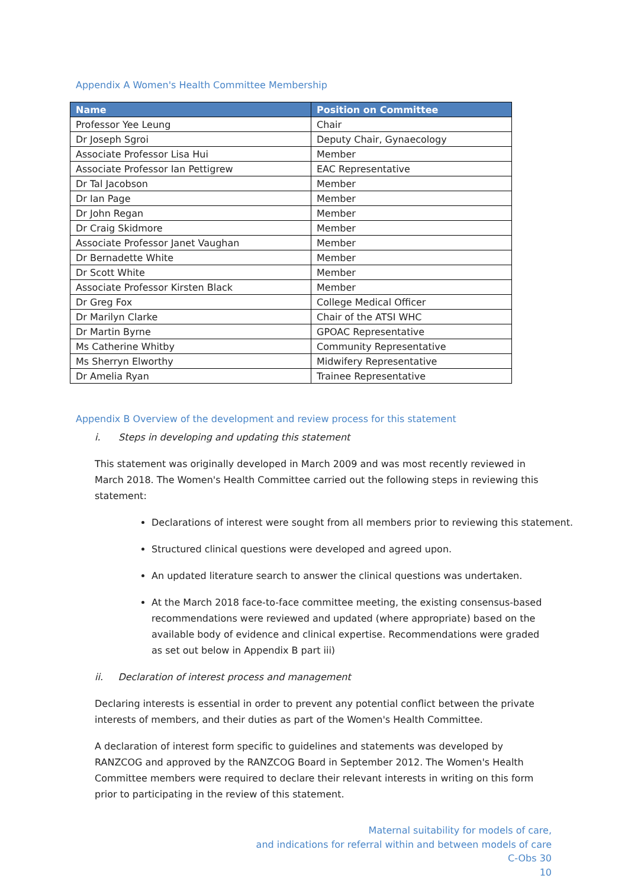Appendix A Women's Health Committee Membership
| Name | Position on Committee |
| --- | --- |
| Professor Yee Leung | Chair |
| Dr Joseph Sgroi | Deputy Chair, Gynaecology |
| Associate Professor Lisa Hui | Member |
| Associate Professor Ian Pettigrew | EAC Representative |
| Dr Tal Jacobson | Member |
| Dr Ian Page | Member |
| Dr John Regan | Member |
| Dr Craig Skidmore | Member |
| Associate Professor Janet Vaughan | Member |
| Dr Bernadette White | Member |
| Dr Scott White | Member |
| Associate Professor Kirsten Black | Member |
| Dr Greg Fox | College Medical Officer |
| Dr Marilyn Clarke | Chair of the ATSI WHC |
| Dr Martin Byrne | GPOAC Representative |
| Ms Catherine Whitby | Community Representative |
| Ms Sherryn Elworthy | Midwifery Representative |
| Dr Amelia Ryan | Trainee Representative |
Appendix B Overview of the development and review process for this statement
i. Steps in developing and updating this statement
This statement was originally developed in March 2009 and was most recently reviewed in March 2018. The Women's Health Committee carried out the following steps in reviewing this statement:
Declarations of interest were sought from all members prior to reviewing this statement.
Structured clinical questions were developed and agreed upon.
An updated literature search to answer the clinical questions was undertaken.
At the March 2018 face-to-face committee meeting, the existing consensus-based recommendations were reviewed and updated (where appropriate) based on the available body of evidence and clinical expertise. Recommendations were graded as set out below in Appendix B part iii)
ii. Declaration of interest process and management
Declaring interests is essential in order to prevent any potential conflict between the private interests of members, and their duties as part of the Women's Health Committee.
A declaration of interest form specific to guidelines and statements was developed by RANZCOG and approved by the RANZCOG Board in September 2012. The Women's Health Committee members were required to declare their relevant interests in writing on this form prior to participating in the review of this statement.
Maternal suitability for models of care,
and indications for referral within and between models of care
C-Obs 30
10